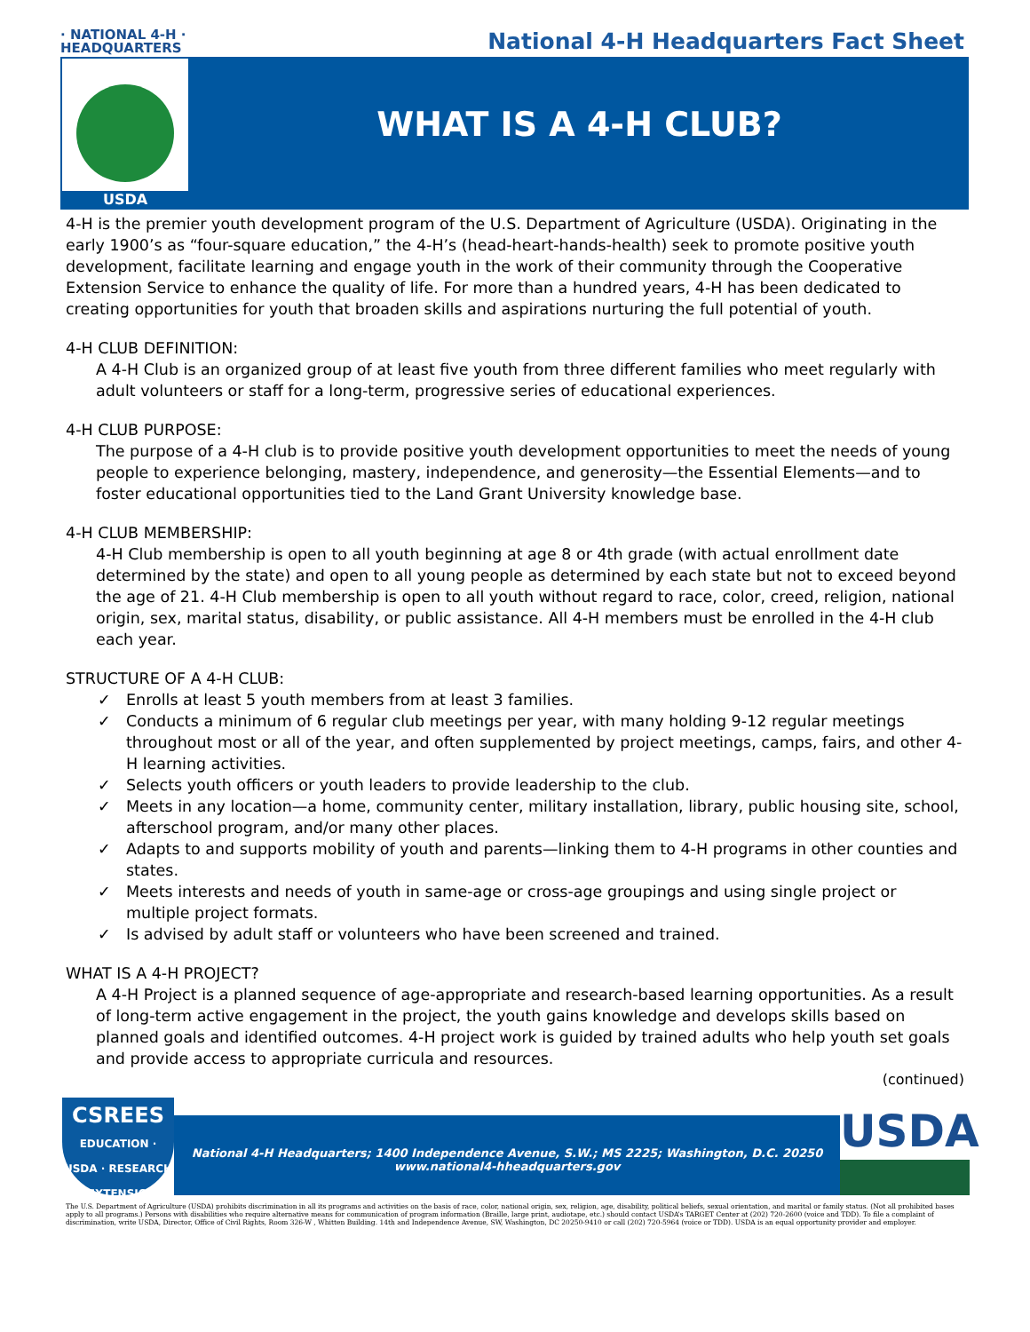· NATIONAL 4-H ·
HEADQUARTERS
National 4-H Headquarters Fact Sheet
USDA
WHAT IS A 4-H CLUB?
4-H is the premier youth development program of the U.S. Department of Agriculture (USDA). Originating in the early 1900’s as “four-square education,” the 4-H’s (head-heart-hands-health) seek to promote positive youth development, facilitate learning and engage youth in the work of their community through the Cooperative Extension Service to enhance the quality of life. For more than a hundred years, 4-H has been dedicated to creating opportunities for youth that broaden skills and aspirations nurturing the full potential of youth.
4-H CLUB DEFINITION:
A 4-H Club is an organized group of at least five youth from three different families who meet regularly with adult volunteers or staff for a long-term, progressive series of educational experiences.
4-H CLUB PURPOSE:
The purpose of a 4-H club is to provide positive youth development opportunities to meet the needs of young people to experience belonging, mastery, independence, and generosity—the Essential Elements—and to foster educational opportunities tied to the Land Grant University knowledge base.
4-H CLUB MEMBERSHIP:
4-H Club membership is open to all youth beginning at age 8 or 4th grade (with actual enrollment date determined by the state) and open to all young people as determined by each state but not to exceed beyond the age of 21. 4-H Club membership is open to all youth without regard to race, color, creed, religion, national origin, sex, marital status, disability, or public assistance. All 4-H members must be enrolled in the 4-H club each year.
STRUCTURE OF A 4-H CLUB:
✓ Enrolls at least 5 youth members from at least 3 families.
✓ Conducts a minimum of 6 regular club meetings per year, with many holding 9-12 regular meetings throughout most or all of the year, and often supplemented by project meetings, camps, fairs, and other 4-H learning activities.
✓ Selects youth officers or youth leaders to provide leadership to the club.
✓ Meets in any location—a home, community center, military installation, library, public housing site, school, afterschool program, and/or many other places.
✓ Adapts to and supports mobility of youth and parents—linking them to 4-H programs in other counties and states.
✓ Meets interests and needs of youth in same-age or cross-age groupings and using single project or multiple project formats.
✓ Is advised by adult staff or volunteers who have been screened and trained.
WHAT IS A 4-H PROJECT?
A 4-H Project is a planned sequence of age-appropriate and research-based learning opportunities. As a result of long-term active engagement in the project, the youth gains knowledge and develops skills based on planned goals and identified outcomes. 4-H project work is guided by trained adults who help youth set goals and provide access to appropriate curricula and resources.
(continued)
CSREES
EDUCATION · USDA · RESEARCH · EXTENSION
National 4-H Headquarters; 1400 Independence Avenue, S.W.; MS 2225; Washington, D.C. 20250
www.national4-hheadquarters.gov
USDA
The U.S. Department of Agriculture (USDA) prohibits discrimination in all its programs and activities on the basis of race, color, national origin, sex, religion, age, disability, political beliefs, sexual orientation, and marital or family status. (Not all prohibited bases apply to all programs.) Persons with disabilities who require alternative means for communication of program information (Braille, large print, audiotape, etc.) should contact USDA’s TARGET Center at (202) 720-2600 (voice and TDD). To file a complaint of discrimination, write USDA, Director, Office of Civil Rights, Room 326-W , Whitten Building. 14th and Independence Avenue, SW, Washington, DC 20250-9410 or call (202) 720-5964 (voice or TDD). USDA is an equal opportunity provider and employer.